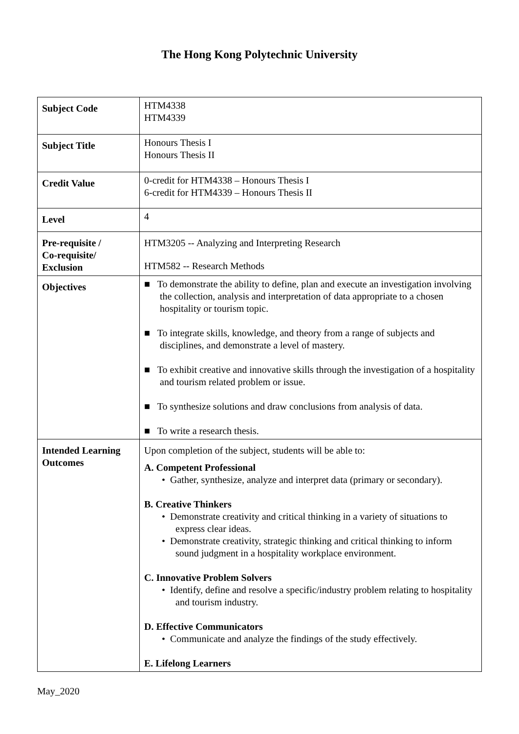The Hong Kong Polytechnic University
| Subject Code | HTM4338 HTM4339 |
| Subject Title | Honours Thesis I Honours Thesis II |
| Credit Value | 0-credit for HTM4338 – Honours Thesis I 6-credit for HTM4339 – Honours Thesis II |
| Level | 4 |
| Pre-requisite / Co-requisite/ Exclusion | HTM3205 -- Analyzing and Interpreting Research HTM582 -- Research Methods |
| Objectives | ■ To demonstrate the ability to define, plan and execute an investigation involving the collection, analysis and interpretation of data appropriate to a chosen hospitality or tourism topic. ■ To integrate skills, knowledge, and theory from a range of subjects and disciplines, and demonstrate a level of mastery. ■ To exhibit creative and innovative skills through the investigation of a hospitality and tourism related problem or issue. ■ To synthesize solutions and draw conclusions from analysis of data. ■ To write a research thesis. |
| Intended Learning Outcomes | Upon completion of the subject, students will be able to: A. Competent Professional • Gather, synthesize, analyze and interpret data (primary or secondary). B. Creative Thinkers • Demonstrate creativity and critical thinking in a variety of situations to express clear ideas. • Demonstrate creativity, strategic thinking and critical thinking to inform sound judgment in a hospitality workplace environment. C. Innovative Problem Solvers • Identify, define and resolve a specific/industry problem relating to hospitality and tourism industry. D. Effective Communicators • Communicate and analyze the findings of the study effectively. E. Lifelong Learners |
May_2020